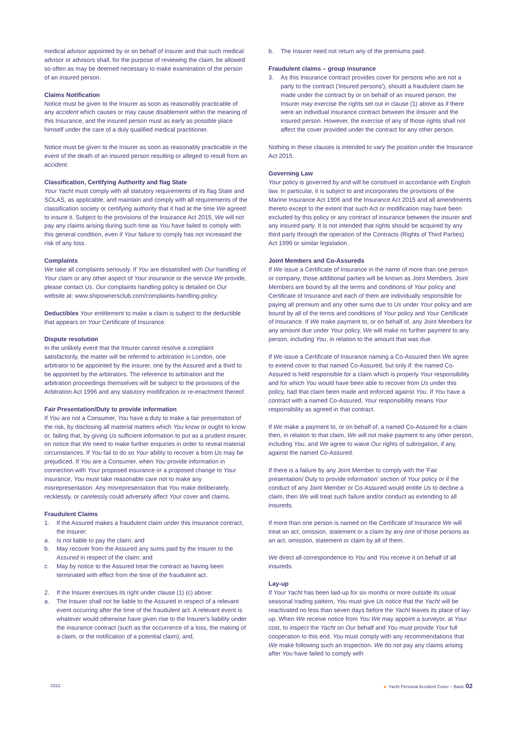medical advisor appointed by or on behalf of Insurer and that such medical advisor or advisors shall, for the purpose of reviewing the claim, be allowed so often as may be deemed necessary to make examination of the person of an insured person.
Claims Notification
Notice must be given to the Insurer as soon as reasonably practicable of any accident which causes or may cause disablement within the meaning of this Insurance, and the insured person must as early as possible place himself under the care of a duly qualified medical practitioner.
Notice must be given to the Insurer as soon as reasonably practicable in the event of the death of an insured person resulting or alleged to result from an accident.
Classification, Certifying Authority and flag State
Your Yacht must comply with all statutory requirements of its flag State and SOLAS, as applicable, and maintain and comply with all requirements of the classification society or certifying authority that it had at the time We agreed to insure it. Subject to the provisions of the Insurance Act 2015, We will not pay any claims arising during such time as You have failed to comply with this general condition, even if Your failure to comply has not increased the risk of any loss.
Complaints
We take all complaints seriously. If You are dissatisfied with Our handling of Your claim or any other aspect of Your insurance or the service We provide, please contact Us. Our complaints handling policy is detailed on Our website at: www.shipownersclub.com/complaints-handling-policy.
Deductibles Your entitlement to make a claim is subject to the deductible that appears on Your Certificate of Insurance.
Dispute resolution
In the unlikely event that the Insurer cannot resolve a complaint satisfactorily, the matter will be referred to arbitration in London, one arbitrator to be appointed by the insurer, one by the Assured and a third to be appointed by the arbitrators. The reference to arbitration and the arbitration proceedings themselves will be subject to the provisions of the Arbitration Act 1996 and any statutory modification or re-enactment thereof.
Fair Presentation/Duty to provide information
If You are not a Consumer, You have a duty to make a fair presentation of the risk, by disclosing all material matters which You know or ought to know or, failing that, by giving Us sufficient information to put as a prudent insurer, on notice that We need to make further enquiries in order to reveal material circumstances. If You fail to do so Your ability to recover a from Us may be prejudiced. If You are a Consumer, when You provide information in connection with Your proposed insurance or a proposed change to Your insurance, You must take reasonable care not to make any misrepresentation. Any misrepresentation that You make deliberately, recklessly, or carelessly could adversely affect Your cover and claims.
Fraudulent Claims
1. If the Assured makes a fraudulent claim under this Insurance contract, the Insurer:
a. Is not liable to pay the claim; and
b. May recover from the Assured any sums paid by the Insurer to the Assured in respect of the claim; and
c. May by notice to the Assured treat the contract as having been terminated with effect from the time of the fraudulent act.
2. If the Insurer exercises its right under clause (1) (c) above:
a. The Insurer shall not be liable to the Assured in respect of a relevant event occurring after the time of the fraudulent act. A relevant event is whatever would otherwise have given rise to the Insurer's liability under the insurance contract (such as the occurrence of a loss, the making of a claim, or the notification of a potential claim); and,
b. The Insurer need not return any of the premiums paid.
Fraudulent claims – group insurance
3. As this Insurance contract provides cover for persons who are not a party to the contract ('insured persons'), should a fraudulent claim be made under the contract by or on behalf of an insured person, the Insurer may exercise the rights set out in clause (1) above as if there were an individual insurance contract between the iInsurer and the insured person. However, the exercise of any of those rights shall not affect the cover provided under the contract for any other person.
Nothing in these clauses is intended to vary the position under the Insurance Act 2015.
Governing Law
Your policy is governed by and will be construed in accordance with English law. In particular, it is subject to and incorporates the provisions of the Marine Insurance Act 1906 and the Insurance Act 2015 and all amendments thereto except to the extent that such Act or modification may have been excluded by this policy or any contract of insurance between the insurer and any insured party. It is not intended that rights should be acquired by any third party through the operation of the Contracts (Rights of Third Parties) Act 1999 or similar legislation.
Joint Members and Co-Assureds
If We issue a Certificate of Insurance in the name of more than one person or company, those additional parties will be known as Joint Members. Joint Members are bound by all the terms and conditions of Your policy and Certificate of Insurance and each of them are individually responsible for paying all premium and any other sums due to Us under Your policy and are bound by all of the terms and conditions of Your policy and Your Certificate of Insurance. If We make payment to, or on behalf of, any Joint Members for any amount due under Your policy, We will make no further payment to any person, including You, in relation to the amount that was due.
If We issue a Certificate of Insurance naming a Co-Assured then We agree to extend cover to that named Co-Assured, but only if: the named Co-Assured is held responsible for a claim which is properly Your responsibility and for which You would have been able to recover from Us under this policy, had that claim been made and enforced against You. If You have a contract with a named Co-Assured, Your responsibility means Your responsibility as agreed in that contract.
If We make a payment to, or on behalf of, a named Co-Assured for a claim then, in relation to that claim, We will not make payment to any other person, including You, and We agree to waive Our rights of subrogation, if any, against the named Co-Assured.
If there is a failure by any Joint Member to comply with the 'Fair presentation/ Duty to provide information' section of Your policy or if the conduct of any Joint Member or Co-Assured would entitle Us to decline a claim, then We will treat such failure and/or conduct as extending to all insureds.
If more than one person is named on the Certificate of Insurance We will treat an act, omission, statement or a claim by any one of those persons as an act, omission, statement or claim by all of them.
We direct all correspondence to You and You receive it on behalf of all insureds.
Lay-up
If Your Yacht has been laid-up for six months or more outside its usual seasonal trading pattern, You must give Us notice that the Yacht will be reactivated no less than seven days before the Yacht leaves its place of lay-up. When We receive notice from You We may appoint a surveyor, at Your cost, to inspect the Yacht on Our behalf and You must provide Your full cooperation to this end. You must comply with any recommendations that We make following such an inspection. We do not pay any claims arising after You have failed to comply with
0222 ► Yacht Personal Accident Cover – Basic 02